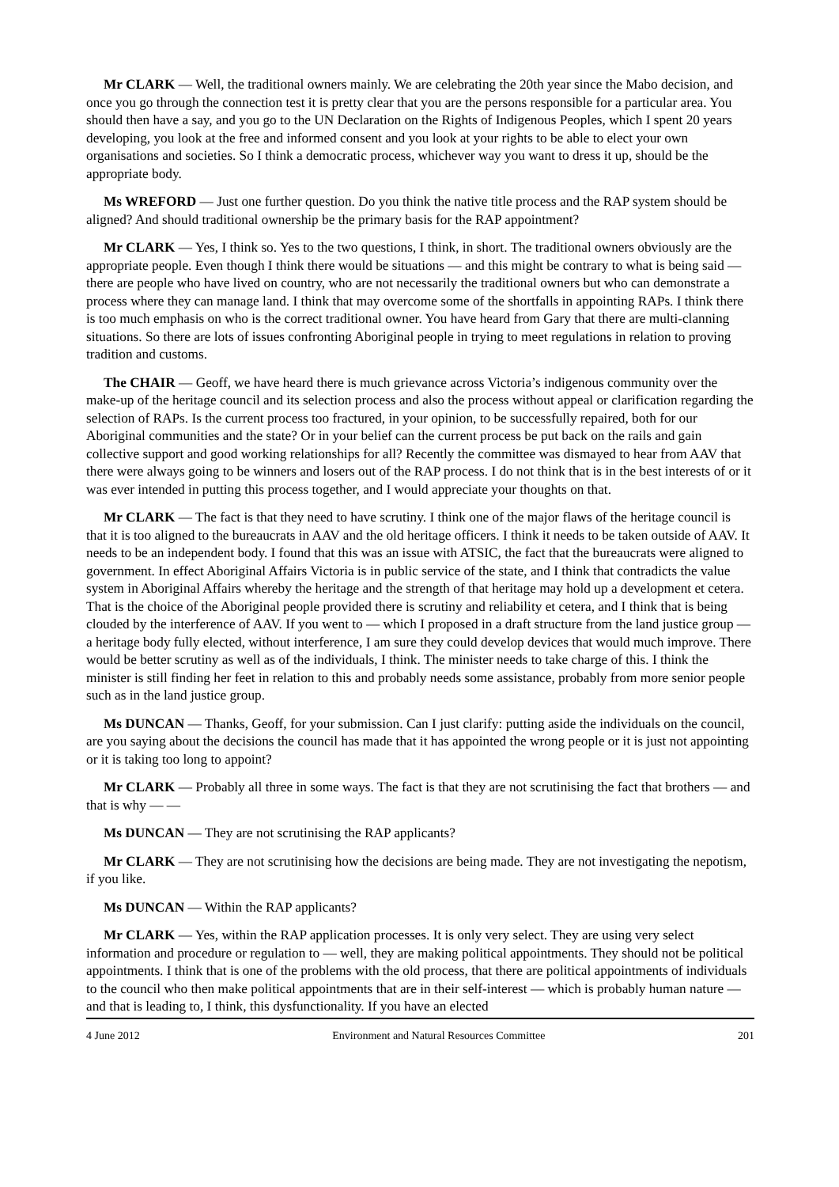Mr CLARK — Well, the traditional owners mainly. We are celebrating the 20th year since the Mabo decision, and once you go through the connection test it is pretty clear that you are the persons responsible for a particular area. You should then have a say, and you go to the UN Declaration on the Rights of Indigenous Peoples, which I spent 20 years developing, you look at the free and informed consent and you look at your rights to be able to elect your own organisations and societies. So I think a democratic process, whichever way you want to dress it up, should be the appropriate body.
Ms WREFORD — Just one further question. Do you think the native title process and the RAP system should be aligned? And should traditional ownership be the primary basis for the RAP appointment?
Mr CLARK — Yes, I think so. Yes to the two questions, I think, in short. The traditional owners obviously are the appropriate people. Even though I think there would be situations — and this might be contrary to what is being said — there are people who have lived on country, who are not necessarily the traditional owners but who can demonstrate a process where they can manage land. I think that may overcome some of the shortfalls in appointing RAPs. I think there is too much emphasis on who is the correct traditional owner. You have heard from Gary that there are multi-clanning situations. So there are lots of issues confronting Aboriginal people in trying to meet regulations in relation to proving tradition and customs.
The CHAIR — Geoff, we have heard there is much grievance across Victoria’s indigenous community over the make-up of the heritage council and its selection process and also the process without appeal or clarification regarding the selection of RAPs. Is the current process too fractured, in your opinion, to be successfully repaired, both for our Aboriginal communities and the state? Or in your belief can the current process be put back on the rails and gain collective support and good working relationships for all? Recently the committee was dismayed to hear from AAV that there were always going to be winners and losers out of the RAP process. I do not think that is in the best interests of or it was ever intended in putting this process together, and I would appreciate your thoughts on that.
Mr CLARK — The fact is that they need to have scrutiny. I think one of the major flaws of the heritage council is that it is too aligned to the bureaucrats in AAV and the old heritage officers. I think it needs to be taken outside of AAV. It needs to be an independent body. I found that this was an issue with ATSIC, the fact that the bureaucrats were aligned to government. In effect Aboriginal Affairs Victoria is in public service of the state, and I think that contradicts the value system in Aboriginal Affairs whereby the heritage and the strength of that heritage may hold up a development et cetera. That is the choice of the Aboriginal people provided there is scrutiny and reliability et cetera, and I think that is being clouded by the interference of AAV. If you went to — which I proposed in a draft structure from the land justice group — a heritage body fully elected, without interference, I am sure they could develop devices that would much improve. There would be better scrutiny as well as of the individuals, I think. The minister needs to take charge of this. I think the minister is still finding her feet in relation to this and probably needs some assistance, probably from more senior people such as in the land justice group.
Ms DUNCAN — Thanks, Geoff, for your submission. Can I just clarify: putting aside the individuals on the council, are you saying about the decisions the council has made that it has appointed the wrong people or it is just not appointing or it is taking too long to appoint?
Mr CLARK — Probably all three in some ways. The fact is that they are not scrutinising the fact that brothers — and that is why — —
Ms DUNCAN — They are not scrutinising the RAP applicants?
Mr CLARK — They are not scrutinising how the decisions are being made. They are not investigating the nepotism, if you like.
Ms DUNCAN — Within the RAP applicants?
Mr CLARK — Yes, within the RAP application processes. It is only very select. They are using very select information and procedure or regulation to — well, they are making political appointments. They should not be political appointments. I think that is one of the problems with the old process, that there are political appointments of individuals to the council who then make political appointments that are in their self-interest — which is probably human nature — and that is leading to, I think, this dysfunctionality. If you have an elected
4 June 2012 Environment and Natural Resources Committee 201